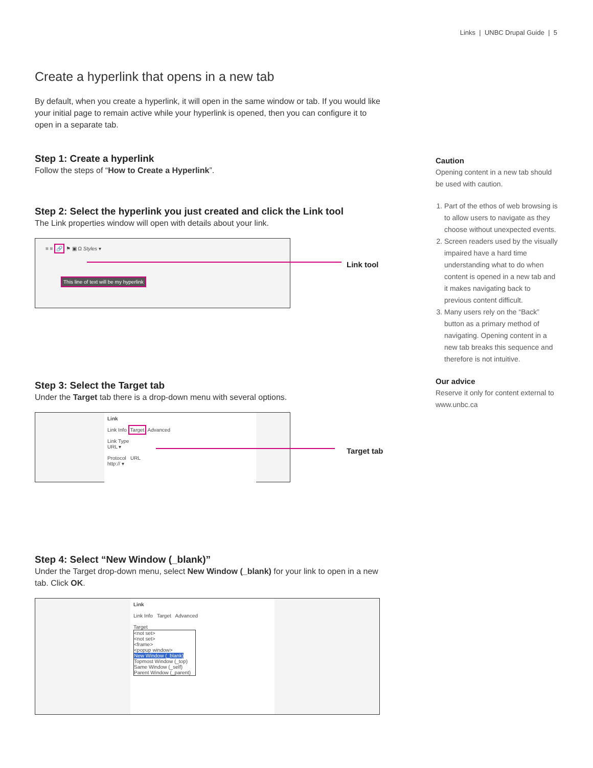Links | UNBC Drupal Guide | 5
Create a hyperlink that opens in a new tab
By default, when you create a hyperlink, it will open in the same window or tab. If you would like your initial page to remain active while your hyperlink is opened, then you can configure it to open in a separate tab.
Step 1: Create a hyperlink
Follow the steps of “How to Create a Hyperlink”.
Step 2: Select the hyperlink you just created and click the Link tool
The Link properties window will open with details about your link.
≡ ≡ 🔗 ⚑ ▣ Ω Styles ▾
This line of text will be my hyperlink
Step 3: Select the Target tab
Under the Target tab there is a drop-down menu with several options.
Link
Link Info Target Advanced
Link Type
URL ▾
Protocol URL
http:// ▾
Step 4: Select “New Window (_blank)”
Under the Target drop-down menu, select New Window (_blank) for your link to open in a new tab. Click OK.
Link
Link Info Target Advanced
Target
<not set>
<not set>
<frame>
<popup window>
New Window (_blank)
Topmost Window (_top)
Same Window (_self)
Parent Window (_parent)
Link tool
Target tab
Caution
Opening content in a new tab should be used with caution.
1. Part of the ethos of web browsing is to allow users to navigate as they choose without unexpected events.
2. Screen readers used by the visually impaired have a hard time understanding what to do when content is opened in a new tab and it makes navigating back to previous content difficult.
3. Many users rely on the “Back” button as a primary method of navigating. Opening content in a new tab breaks this sequence and therefore is not intuitive.
Our advice
Reserve it only for content external to www.unbc.ca